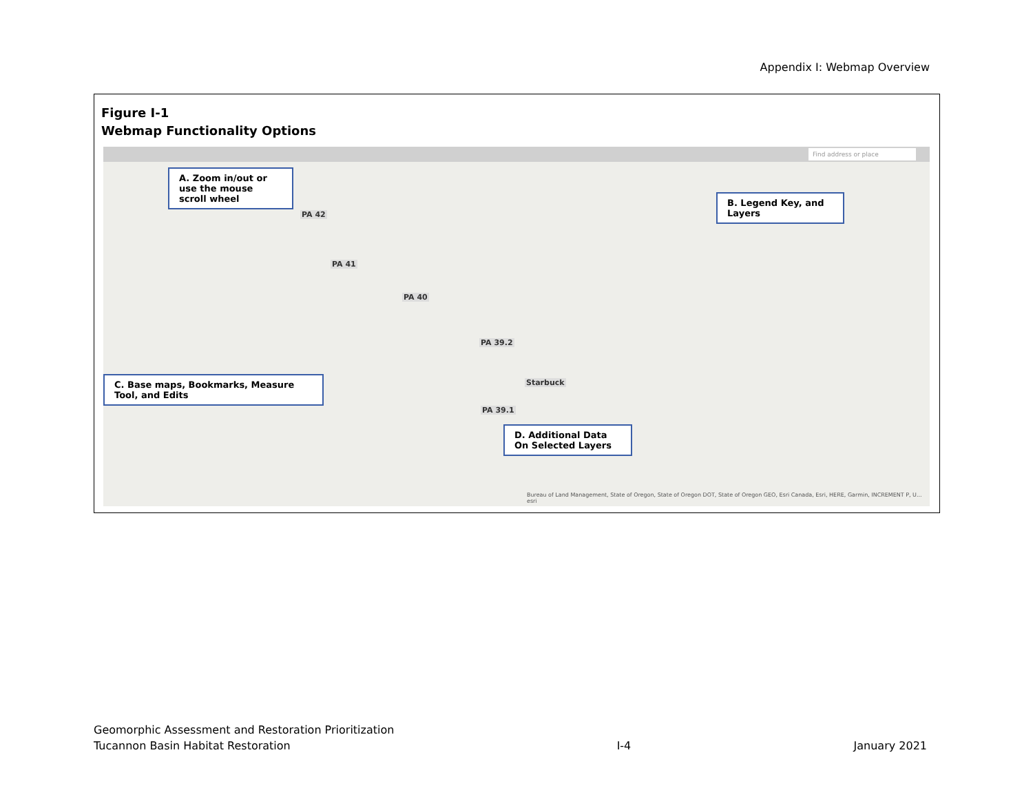Appendix I: Webmap Overview
Figure I-1
Webmap Functionality Options
Find address or place
A. Zoom in/out or use the mouse scroll wheel
B. Legend Key, and Layers
C. Base maps, Bookmarks, Measure Tool, and Edits
D. Additional Data On Selected Layers
PA 42
PA 41
PA 40
PA 39.2
Starbuck
PA 39.1
Bureau of Land Management, State of Oregon, State of Oregon DOT, State of Oregon GEO, Esri Canada, Esri, HERE, Garmin, INCREMENT P, U... esri
Geomorphic Assessment and Restoration Prioritization
Tucannon Basin Habitat Restoration
I-4
January 2021